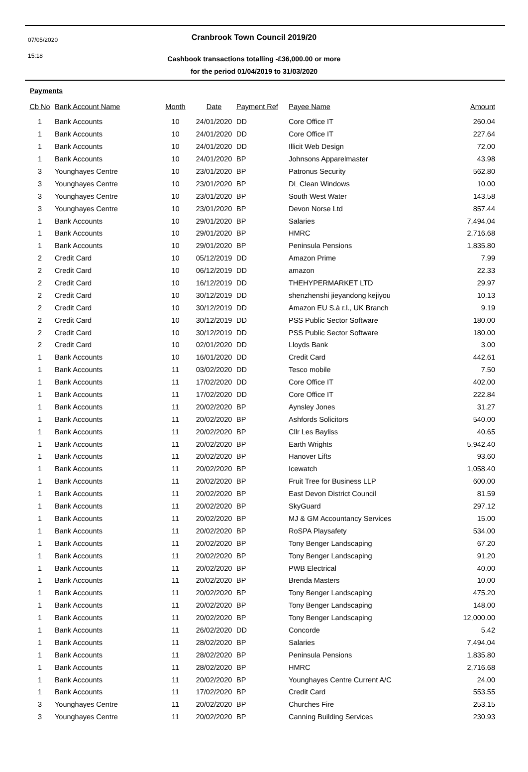07/05/2020
15:18
Cranbrook Town Council 2019/20
Cashbook transactions totalling -£36,000.00 or more
for the period 01/04/2019 to 31/03/2020
Payments
| Cb No | Bank Account Name | Month | Date | Payment Ref | Payee Name | Amount |
| --- | --- | --- | --- | --- | --- | --- |
| 1 | Bank Accounts | 10 | 24/01/2020 | DD | Core Office IT | 260.04 |
| 1 | Bank Accounts | 10 | 24/01/2020 | DD | Core Office IT | 227.64 |
| 1 | Bank Accounts | 10 | 24/01/2020 | DD | Illicit Web Design | 72.00 |
| 1 | Bank Accounts | 10 | 24/01/2020 | BP | Johnsons Apparelmaster | 43.98 |
| 3 | Younghayes Centre | 10 | 23/01/2020 | BP | Patronus Security | 562.80 |
| 3 | Younghayes Centre | 10 | 23/01/2020 | BP | DL Clean Windows | 10.00 |
| 3 | Younghayes Centre | 10 | 23/01/2020 | BP | South West Water | 143.58 |
| 3 | Younghayes Centre | 10 | 23/01/2020 | BP | Devon Norse Ltd | 857.44 |
| 1 | Bank Accounts | 10 | 29/01/2020 | BP | Salaries | 7,494.04 |
| 1 | Bank Accounts | 10 | 29/01/2020 | BP | HMRC | 2,716.68 |
| 1 | Bank Accounts | 10 | 29/01/2020 | BP | Peninsula Pensions | 1,835.80 |
| 2 | Credit Card | 10 | 05/12/2019 | DD | Amazon Prime | 7.99 |
| 2 | Credit Card | 10 | 06/12/2019 | DD | amazon | 22.33 |
| 2 | Credit Card | 10 | 16/12/2019 | DD | THEHYPERMARKET LTD | 29.97 |
| 2 | Credit Card | 10 | 30/12/2019 | DD | shenzhenshi jieyandong kejiyou | 10.13 |
| 2 | Credit Card | 10 | 30/12/2019 | DD | Amazon EU S.à r.l., UK Branch | 9.19 |
| 2 | Credit Card | 10 | 30/12/2019 | DD | PSS Public Sector Software | 180.00 |
| 2 | Credit Card | 10 | 30/12/2019 | DD | PSS Public Sector Software | 180.00 |
| 2 | Credit Card | 10 | 02/01/2020 | DD | Lloyds Bank | 3.00 |
| 1 | Bank Accounts | 10 | 16/01/2020 | DD | Credit Card | 442.61 |
| 1 | Bank Accounts | 11 | 03/02/2020 | DD | Tesco mobile | 7.50 |
| 1 | Bank Accounts | 11 | 17/02/2020 | DD | Core Office IT | 402.00 |
| 1 | Bank Accounts | 11 | 17/02/2020 | DD | Core Office IT | 222.84 |
| 1 | Bank Accounts | 11 | 20/02/2020 | BP | Aynsley Jones | 31.27 |
| 1 | Bank Accounts | 11 | 20/02/2020 | BP | Ashfords Solicitors | 540.00 |
| 1 | Bank Accounts | 11 | 20/02/2020 | BP | Cllr Les Bayliss | 40.65 |
| 1 | Bank Accounts | 11 | 20/02/2020 | BP | Earth Wrights | 5,942.40 |
| 1 | Bank Accounts | 11 | 20/02/2020 | BP | Hanover Lifts | 93.60 |
| 1 | Bank Accounts | 11 | 20/02/2020 | BP | Icewatch | 1,058.40 |
| 1 | Bank Accounts | 11 | 20/02/2020 | BP | Fruit Tree for Business LLP | 600.00 |
| 1 | Bank Accounts | 11 | 20/02/2020 | BP | East Devon District Council | 81.59 |
| 1 | Bank Accounts | 11 | 20/02/2020 | BP | SkyGuard | 297.12 |
| 1 | Bank Accounts | 11 | 20/02/2020 | BP | MJ & GM Accountancy Services | 15.00 |
| 1 | Bank Accounts | 11 | 20/02/2020 | BP | RoSPA Playsafety | 534.00 |
| 1 | Bank Accounts | 11 | 20/02/2020 | BP | Tony Benger Landscaping | 67.20 |
| 1 | Bank Accounts | 11 | 20/02/2020 | BP | Tony Benger Landscaping | 91.20 |
| 1 | Bank Accounts | 11 | 20/02/2020 | BP | PWB Electrical | 40.00 |
| 1 | Bank Accounts | 11 | 20/02/2020 | BP | Brenda Masters | 10.00 |
| 1 | Bank Accounts | 11 | 20/02/2020 | BP | Tony Benger Landscaping | 475.20 |
| 1 | Bank Accounts | 11 | 20/02/2020 | BP | Tony Benger Landscaping | 148.00 |
| 1 | Bank Accounts | 11 | 20/02/2020 | BP | Tony Benger Landscaping | 12,000.00 |
| 1 | Bank Accounts | 11 | 26/02/2020 | DD | Concorde | 5.42 |
| 1 | Bank Accounts | 11 | 28/02/2020 | BP | Salaries | 7,494.04 |
| 1 | Bank Accounts | 11 | 28/02/2020 | BP | Peninsula Pensions | 1,835.80 |
| 1 | Bank Accounts | 11 | 28/02/2020 | BP | HMRC | 2,716.68 |
| 1 | Bank Accounts | 11 | 20/02/2020 | BP | Younghayes Centre Current A/C | 24.00 |
| 1 | Bank Accounts | 11 | 17/02/2020 | BP | Credit Card | 553.55 |
| 3 | Younghayes Centre | 11 | 20/02/2020 | BP | Churches Fire | 253.15 |
| 3 | Younghayes Centre | 11 | 20/02/2020 | BP | Canning Building Services | 230.93 |